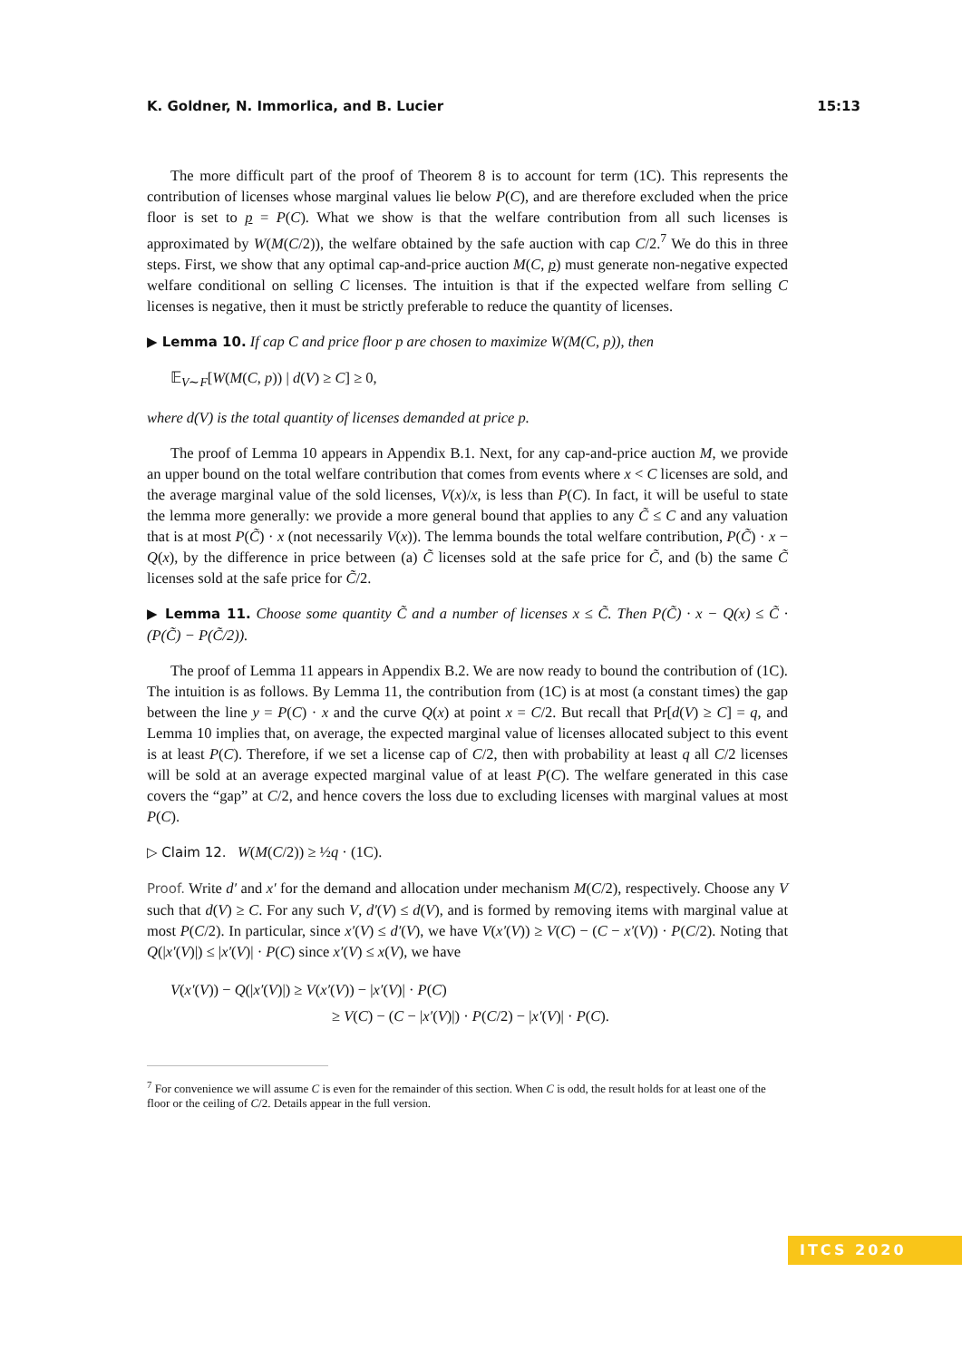K. Goldner, N. Immorlica, and B. Lucier 15:13
The more difficult part of the proof of Theorem 8 is to account for term (1C). This represents the contribution of licenses whose marginal values lie below P(C), and are therefore excluded when the price floor is set to p = P(C). What we show is that the welfare contribution from all such licenses is approximated by W(M(C/2)), the welfare obtained by the safe auction with cap C/2.<sup>7</sup> We do this in three steps. First, we show that any optimal cap-and-price auction M(C, p) must generate non-negative expected welfare conditional on selling C licenses. The intuition is that if the expected welfare from selling C licenses is negative, then it must be strictly preferable to reduce the quantity of licenses.
▶ Lemma 10. If cap C and price floor p are chosen to maximize W(M(C, p)), then
𝔼<sub>V∼F</sub>[W(M(C, p)) | d(V) ≥ C] ≥ 0,
where d(V) is the total quantity of licenses demanded at price p.
The proof of Lemma 10 appears in Appendix B.1. Next, for any cap-and-price auction M, we provide an upper bound on the total welfare contribution that comes from events where x < C licenses are sold, and the average marginal value of the sold licenses, V(x)/x, is less than P(C). In fact, it will be useful to state the lemma more generally: we provide a more general bound that applies to any C̃ ≤ C and any valuation that is at most P(C̃) · x (not necessarily V(x)). The lemma bounds the total welfare contribution, P(C̃) · x − Q(x), by the difference in price between (a) C̃ licenses sold at the safe price for C̃, and (b) the same C̃ licenses sold at the safe price for C̃/2.
▶ Lemma 11. Choose some quantity C̃ and a number of licenses x ≤ C̃. Then P(C̃) · x − Q(x) ≤ C̃ · (P(C̃) − P(C̃/2)).
The proof of Lemma 11 appears in Appendix B.2. We are now ready to bound the contribution of (1C). The intuition is as follows. By Lemma 11, the contribution from (1C) is at most (a constant times) the gap between the line y = P(C) · x and the curve Q(x) at point x = C/2. But recall that Pr[d(V) ≥ C] = q, and Lemma 10 implies that, on average, the expected marginal value of licenses allocated subject to this event is at least P(C). Therefore, if we set a license cap of C/2, then with probability at least q all C/2 licenses will be sold at an average expected marginal value of at least P(C). The welfare generated in this case covers the “gap” at C/2, and hence covers the loss due to excluding licenses with marginal values at most P(C).
▷ Claim 12. W(M(C/2)) ≥ ½q · (1C).
Proof. Write d′ and x′ for the demand and allocation under mechanism M(C/2), respectively. Choose any V such that d(V) ≥ C. For any such V, d′(V) ≤ d(V), and is formed by removing items with marginal value at most P(C/2). In particular, since x′(V) ≤ d′(V), we have V(x′(V)) ≥ V(C) − (C − x′(V)) · P(C/2). Noting that Q(|x′(V)|) ≤ |x′(V)| · P(C) since x′(V) ≤ x(V), we have
V(x′(V)) − Q(|x′(V)|) ≥ V(x′(V)) − |x′(V)| · P(C)
≥ V(C) − (C − |x′(V)|) · P(C/2) − |x′(V)| · P(C).
<sup>7</sup> For convenience we will assume C is even for the remainder of this section. When C is odd, the result holds for at least one of the floor or the ceiling of C/2. Details appear in the full version.
ITCS 2020